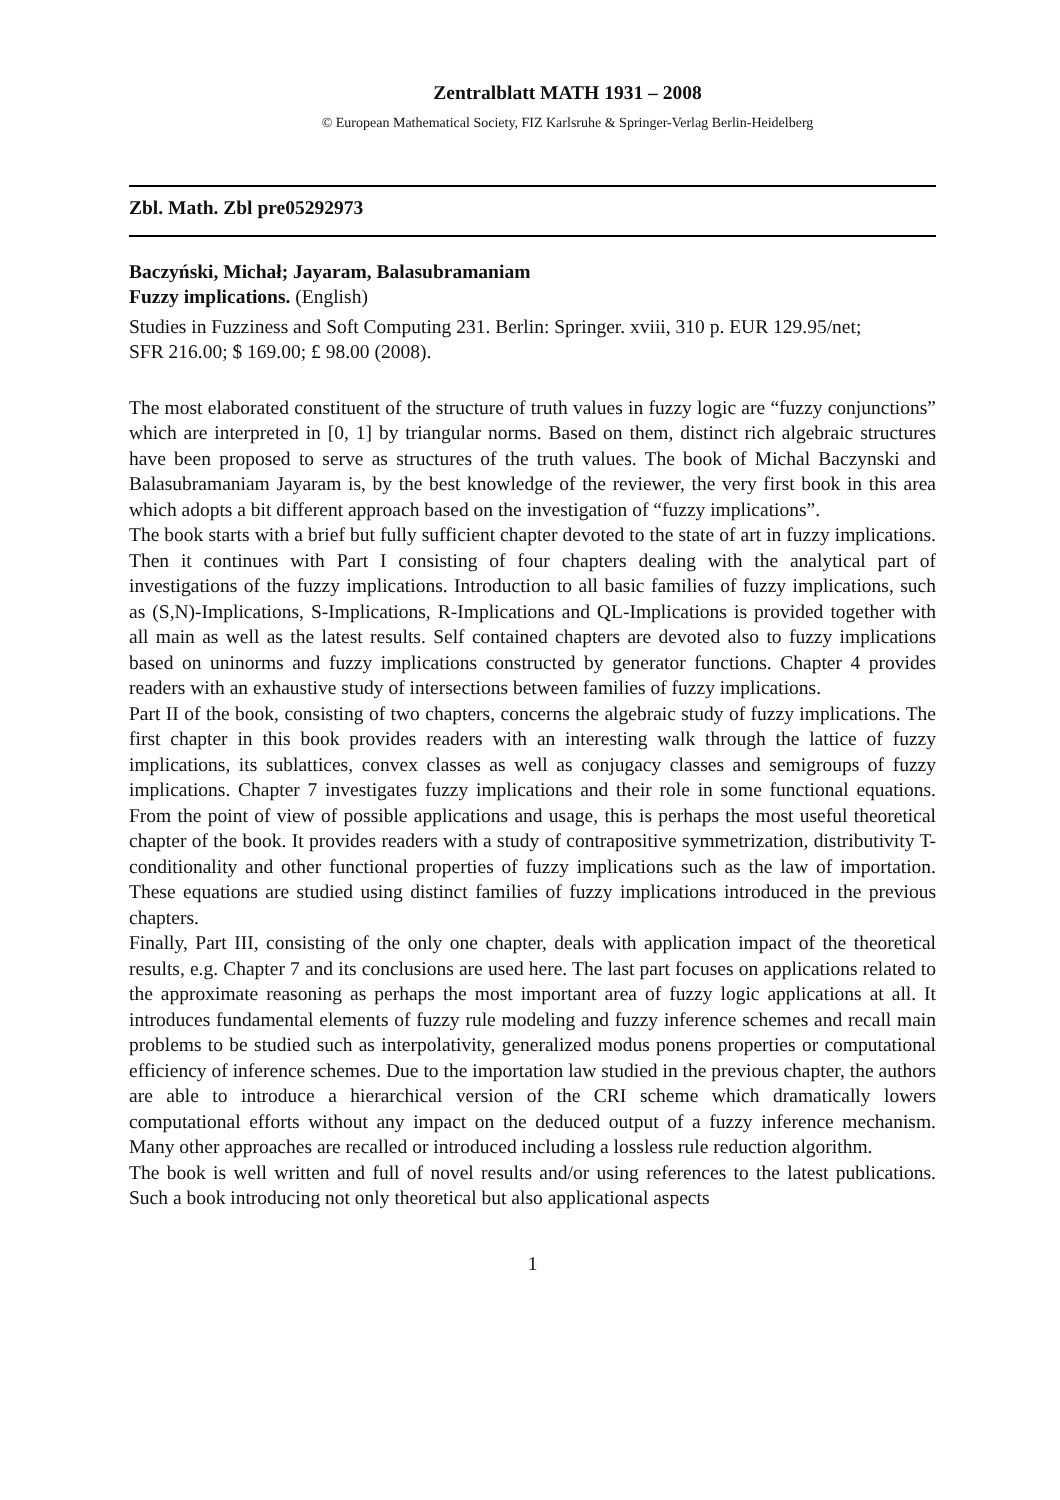Zentralblatt MATH 1931 – 2008
© European Mathematical Society, FIZ Karlsruhe & Springer-Verlag Berlin-Heidelberg
Zbl. Math. Zbl pre05292973
Baczyński, Michał; Jayaram, Balasubramaniam
Fuzzy implications. (English)
Studies in Fuzziness and Soft Computing 231. Berlin: Springer. xviii, 310 p. EUR 129.95/net;
SFR 216.00; $ 169.00; £ 98.00 (2008).
The most elaborated constituent of the structure of truth values in fuzzy logic are “fuzzy conjunctions” which are interpreted in [0, 1] by triangular norms. Based on them, distinct rich algebraic structures have been proposed to serve as structures of the truth values. The book of Michal Baczynski and Balasubramaniam Jayaram is, by the best knowledge of the reviewer, the very first book in this area which adopts a bit different approach based on the investigation of “fuzzy implications”.
The book starts with a brief but fully sufficient chapter devoted to the state of art in fuzzy implications. Then it continues with Part I consisting of four chapters dealing with the analytical part of investigations of the fuzzy implications. Introduction to all basic families of fuzzy implications, such as (S,N)-Implications, S-Implications, R-Implications and QL-Implications is provided together with all main as well as the latest results. Self contained chapters are devoted also to fuzzy implications based on uninorms and fuzzy implications constructed by generator functions. Chapter 4 provides readers with an exhaustive study of intersections between families of fuzzy implications.
Part II of the book, consisting of two chapters, concerns the algebraic study of fuzzy implications. The first chapter in this book provides readers with an interesting walk through the lattice of fuzzy implications, its sublattices, convex classes as well as conjugacy classes and semigroups of fuzzy implications. Chapter 7 investigates fuzzy implications and their role in some functional equations. From the point of view of possible applications and usage, this is perhaps the most useful theoretical chapter of the book. It provides readers with a study of contrapositive symmetrization, distributivity T-conditionality and other functional properties of fuzzy implications such as the law of importation. These equations are studied using distinct families of fuzzy implications introduced in the previous chapters.
Finally, Part III, consisting of the only one chapter, deals with application impact of the theoretical results, e.g. Chapter 7 and its conclusions are used here. The last part focuses on applications related to the approximate reasoning as perhaps the most important area of fuzzy logic applications at all. It introduces fundamental elements of fuzzy rule modeling and fuzzy inference schemes and recall main problems to be studied such as interpolativity, generalized modus ponens properties or computational efficiency of inference schemes. Due to the importation law studied in the previous chapter, the authors are able to introduce a hierarchical version of the CRI scheme which dramatically lowers computational efforts without any impact on the deduced output of a fuzzy inference mechanism. Many other approaches are recalled or introduced including a lossless rule reduction algorithm.
The book is well written and full of novel results and/or using references to the latest publications. Such a book introducing not only theoretical but also applicational aspects
1